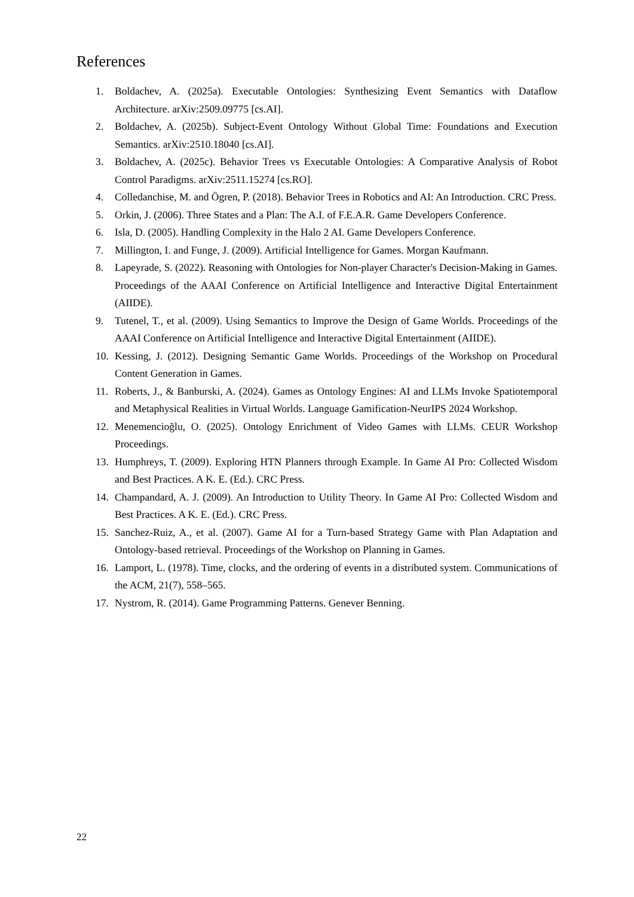References
1. Boldachev, A. (2025a). Executable Ontologies: Synthesizing Event Semantics with Dataflow Architecture. arXiv:2509.09775 [cs.AI].
2. Boldachev, A. (2025b). Subject-Event Ontology Without Global Time: Foundations and Execution Semantics. arXiv:2510.18040 [cs.AI].
3. Boldachev, A. (2025c). Behavior Trees vs Executable Ontologies: A Comparative Analysis of Robot Control Paradigms. arXiv:2511.15274 [cs.RO].
4. Colledanchise, M. and Ögren, P. (2018). Behavior Trees in Robotics and AI: An Introduction. CRC Press.
5. Orkin, J. (2006). Three States and a Plan: The A.I. of F.E.A.R. Game Developers Conference.
6. Isla, D. (2005). Handling Complexity in the Halo 2 AI. Game Developers Conference.
7. Millington, I. and Funge, J. (2009). Artificial Intelligence for Games. Morgan Kaufmann.
8. Lapeyrade, S. (2022). Reasoning with Ontologies for Non-player Character's Decision-Making in Games. Proceedings of the AAAI Conference on Artificial Intelligence and Interactive Digital Entertainment (AIIDE).
9. Tutenel, T., et al. (2009). Using Semantics to Improve the Design of Game Worlds. Proceedings of the AAAI Conference on Artificial Intelligence and Interactive Digital Entertainment (AIIDE).
10. Kessing, J. (2012). Designing Semantic Game Worlds. Proceedings of the Workshop on Procedural Content Generation in Games.
11. Roberts, J., & Banburski, A. (2024). Games as Ontology Engines: AI and LLMs Invoke Spatiotemporal and Metaphysical Realities in Virtual Worlds. Language Gamification-NeurIPS 2024 Workshop.
12. Menemencioğlu, O. (2025). Ontology Enrichment of Video Games with LLMs. CEUR Workshop Proceedings.
13. Humphreys, T. (2009). Exploring HTN Planners through Example. In Game AI Pro: Collected Wisdom and Best Practices. A K. E. (Ed.). CRC Press.
14. Champandard, A. J. (2009). An Introduction to Utility Theory. In Game AI Pro: Collected Wisdom and Best Practices. A K. E. (Ed.). CRC Press.
15. Sanchez-Ruiz, A., et al. (2007). Game AI for a Turn-based Strategy Game with Plan Adaptation and Ontology-based retrieval. Proceedings of the Workshop on Planning in Games.
16. Lamport, L. (1978). Time, clocks, and the ordering of events in a distributed system. Communications of the ACM, 21(7), 558–565.
17. Nystrom, R. (2014). Game Programming Patterns. Genever Benning.
22